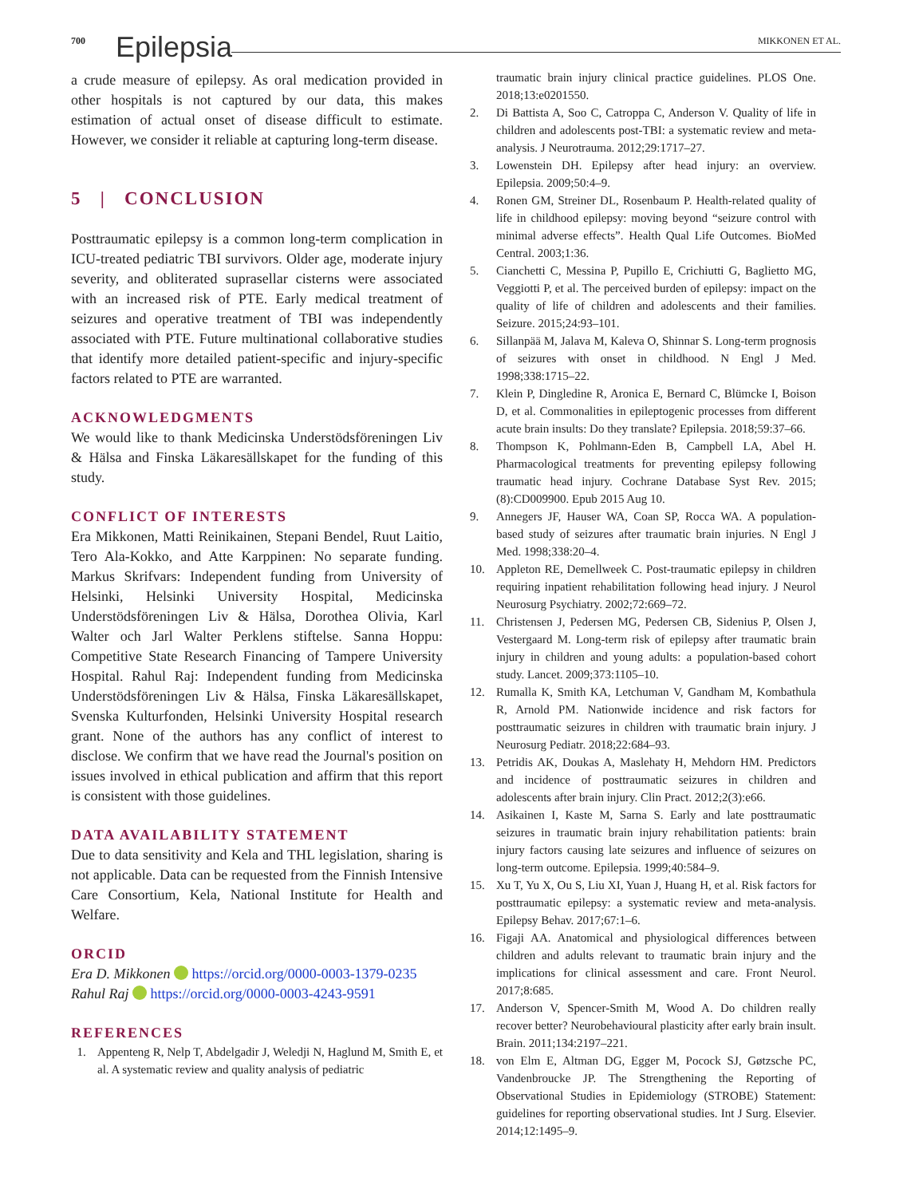700 Epilepsia MIKKONEN ET AL.
a crude measure of epilepsy. As oral medication provided in other hospitals is not captured by our data, this makes estimation of actual onset of disease difficult to estimate. However, we consider it reliable at capturing long-term disease.
5 | CONCLUSION
Posttraumatic epilepsy is a common long-term complication in ICU-treated pediatric TBI survivors. Older age, moderate injury severity, and obliterated suprasellar cisterns were associated with an increased risk of PTE. Early medical treatment of seizures and operative treatment of TBI was independently associated with PTE. Future multinational collaborative studies that identify more detailed patient-specific and injury-specific factors related to PTE are warranted.
ACKNOWLEDGMENTS
We would like to thank Medicinska Understödsföreningen Liv & Hälsa and Finska Läkaresällskapet for the funding of this study.
CONFLICT OF INTERESTS
Era Mikkonen, Matti Reinikainen, Stepani Bendel, Ruut Laitio, Tero Ala-Kokko, and Atte Karppinen: No separate funding. Markus Skrifvars: Independent funding from University of Helsinki, Helsinki University Hospital, Medicinska Understödsföreningen Liv & Hälsa, Dorothea Olivia, Karl Walter och Jarl Walter Perklens stiftelse. Sanna Hoppu: Competitive State Research Financing of Tampere University Hospital. Rahul Raj: Independent funding from Medicinska Understödsföreningen Liv & Hälsa, Finska Läkaresällskapet, Svenska Kulturfonden, Helsinki University Hospital research grant. None of the authors has any conflict of interest to disclose. We confirm that we have read the Journal's position on issues involved in ethical publication and affirm that this report is consistent with those guidelines.
DATA AVAILABILITY STATEMENT
Due to data sensitivity and Kela and THL legislation, sharing is not applicable. Data can be requested from the Finnish Intensive Care Consortium, Kela, National Institute for Health and Welfare.
ORCID
Era D. Mikkonen https://orcid.org/0000-0003-1379-0235
Rahul Raj https://orcid.org/0000-0003-4243-9591
REFERENCES
1. Appenteng R, Nelp T, Abdelgadir J, Weledji N, Haglund M, Smith E, et al. A systematic review and quality analysis of pediatric
traumatic brain injury clinical practice guidelines. PLOS One. 2018;13:e0201550.
2. Di Battista A, Soo C, Catroppa C, Anderson V. Quality of life in children and adolescents post-TBI: a systematic review and meta-analysis. J Neurotrauma. 2012;29:1717–27.
3. Lowenstein DH. Epilepsy after head injury: an overview. Epilepsia. 2009;50:4–9.
4. Ronen GM, Streiner DL, Rosenbaum P. Health-related quality of life in childhood epilepsy: moving beyond “seizure control with minimal adverse effects”. Health Qual Life Outcomes. BioMed Central. 2003;1:36.
5. Cianchetti C, Messina P, Pupillo E, Crichiutti G, Baglietto MG, Veggiotti P, et al. The perceived burden of epilepsy: impact on the quality of life of children and adolescents and their families. Seizure. 2015;24:93–101.
6. Sillanpää M, Jalava M, Kaleva O, Shinnar S. Long-term prognosis of seizures with onset in childhood. N Engl J Med. 1998;338:1715–22.
7. Klein P, Dingledine R, Aronica E, Bernard C, Blümcke I, Boison D, et al. Commonalities in epileptogenic processes from different acute brain insults: Do they translate? Epilepsia. 2018;59:37–66.
8. Thompson K, Pohlmann-Eden B, Campbell LA, Abel H. Pharmacological treatments for preventing epilepsy following traumatic head injury. Cochrane Database Syst Rev. 2015;(8):CD009900. Epub 2015 Aug 10.
9. Annegers JF, Hauser WA, Coan SP, Rocca WA. A population-based study of seizures after traumatic brain injuries. N Engl J Med. 1998;338:20–4.
10. Appleton RE, Demellweek C. Post-traumatic epilepsy in children requiring inpatient rehabilitation following head injury. J Neurol Neurosurg Psychiatry. 2002;72:669–72.
11. Christensen J, Pedersen MG, Pedersen CB, Sidenius P, Olsen J, Vestergaard M. Long-term risk of epilepsy after traumatic brain injury in children and young adults: a population-based cohort study. Lancet. 2009;373:1105–10.
12. Rumalla K, Smith KA, Letchuman V, Gandham M, Kombathula R, Arnold PM. Nationwide incidence and risk factors for posttraumatic seizures in children with traumatic brain injury. J Neurosurg Pediatr. 2018;22:684–93.
13. Petridis AK, Doukas A, Maslehaty H, Mehdorn HM. Predictors and incidence of posttraumatic seizures in children and adolescents after brain injury. Clin Pract. 2012;2(3):e66.
14. Asikainen I, Kaste M, Sarna S. Early and late posttraumatic seizures in traumatic brain injury rehabilitation patients: brain injury factors causing late seizures and influence of seizures on long-term outcome. Epilepsia. 1999;40:584–9.
15. Xu T, Yu X, Ou S, Liu XI, Yuan J, Huang H, et al. Risk factors for posttraumatic epilepsy: a systematic review and meta-analysis. Epilepsy Behav. 2017;67:1–6.
16. Figaji AA. Anatomical and physiological differences between children and adults relevant to traumatic brain injury and the implications for clinical assessment and care. Front Neurol. 2017;8:685.
17. Anderson V, Spencer-Smith M, Wood A. Do children really recover better? Neurobehavioural plasticity after early brain insult. Brain. 2011;134:2197–221.
18. von Elm E, Altman DG, Egger M, Pocock SJ, Gøtzsche PC, Vandenbroucke JP. The Strengthening the Reporting of Observational Studies in Epidemiology (STROBE) Statement: guidelines for reporting observational studies. Int J Surg. Elsevier. 2014;12:1495–9.